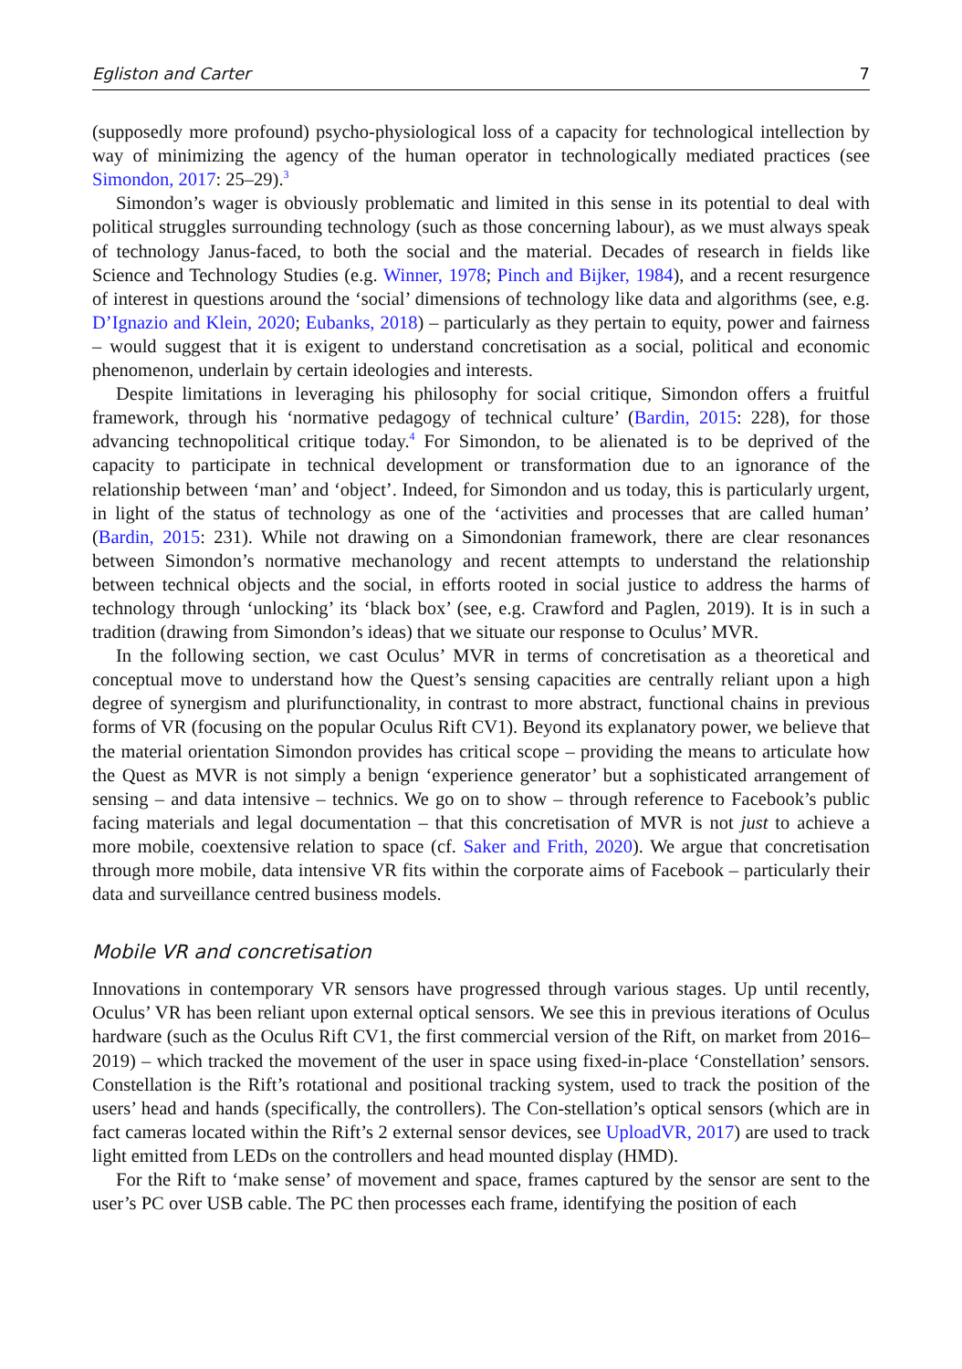Egliston and Carter 7
(supposedly more profound) psycho-physiological loss of a capacity for technological intellection by way of minimizing the agency of the human operator in technologically mediated practices (see Simondon, 2017: 25–29).<sup>3</sup>
Simondon’s wager is obviously problematic and limited in this sense in its potential to deal with political struggles surrounding technology (such as those concerning labour), as we must always speak of technology Janus-faced, to both the social and the material. Decades of research in fields like Science and Technology Studies (e.g. Winner, 1978; Pinch and Bijker, 1984), and a recent resurgence of interest in questions around the ‘social’ dimensions of technology like data and algorithms (see, e.g. D’Ignazio and Klein, 2020; Eubanks, 2018) – particularly as they pertain to equity, power and fairness – would suggest that it is exigent to understand concretisation as a social, political and economic phenomenon, underlain by certain ideologies and interests.
Despite limitations in leveraging his philosophy for social critique, Simondon offers a fruitful framework, through his ‘normative pedagogy of technical culture’ (Bardin, 2015: 228), for those advancing technopolitical critique today.<sup>4</sup> For Simondon, to be alienated is to be deprived of the capacity to participate in technical development or transformation due to an ignorance of the relationship between ‘man’ and ‘object’. Indeed, for Simondon and us today, this is particularly urgent, in light of the status of technology as one of the ‘activities and processes that are called human’ (Bardin, 2015: 231). While not drawing on a Simondonian framework, there are clear resonances between Simondon’s normative mechanology and recent attempts to understand the relationship between technical objects and the social, in efforts rooted in social justice to address the harms of technology through ‘unlocking’ its ‘black box’ (see, e.g. Crawford and Paglen, 2019). It is in such a tradition (drawing from Simondon’s ideas) that we situate our response to Oculus’ MVR.
In the following section, we cast Oculus’ MVR in terms of concretisation as a theoretical and conceptual move to understand how the Quest’s sensing capacities are centrally reliant upon a high degree of synergism and plurifunctionality, in contrast to more abstract, functional chains in previous forms of VR (focusing on the popular Oculus Rift CV1). Beyond its explanatory power, we believe that the material orientation Simondon provides has critical scope – providing the means to articulate how the Quest as MVR is not simply a benign ‘experience generator’ but a sophisticated arrangement of sensing – and data intensive – technics. We go on to show – through reference to Facebook’s public facing materials and legal documentation – that this concretisation of MVR is not just to achieve a more mobile, coextensive relation to space (cf. Saker and Frith, 2020). We argue that concretisation through more mobile, data intensive VR fits within the corporate aims of Facebook – particularly their data and surveillance centred business models.
Mobile VR and concretisation
Innovations in contemporary VR sensors have progressed through various stages. Up until recently, Oculus’ VR has been reliant upon external optical sensors. We see this in previous iterations of Oculus hardware (such as the Oculus Rift CV1, the first commercial version of the Rift, on market from 2016–2019) – which tracked the movement of the user in space using fixed-in-place ‘Constellation’ sensors. Constellation is the Rift’s rotational and positional tracking system, used to track the position of the users’ head and hands (specifically, the controllers). The Con-stellation’s optical sensors (which are in fact cameras located within the Rift’s 2 external sensor devices, see UploadVR, 2017) are used to track light emitted from LEDs on the controllers and head mounted display (HMD).
For the Rift to ‘make sense’ of movement and space, frames captured by the sensor are sent to the user’s PC over USB cable. The PC then processes each frame, identifying the position of each